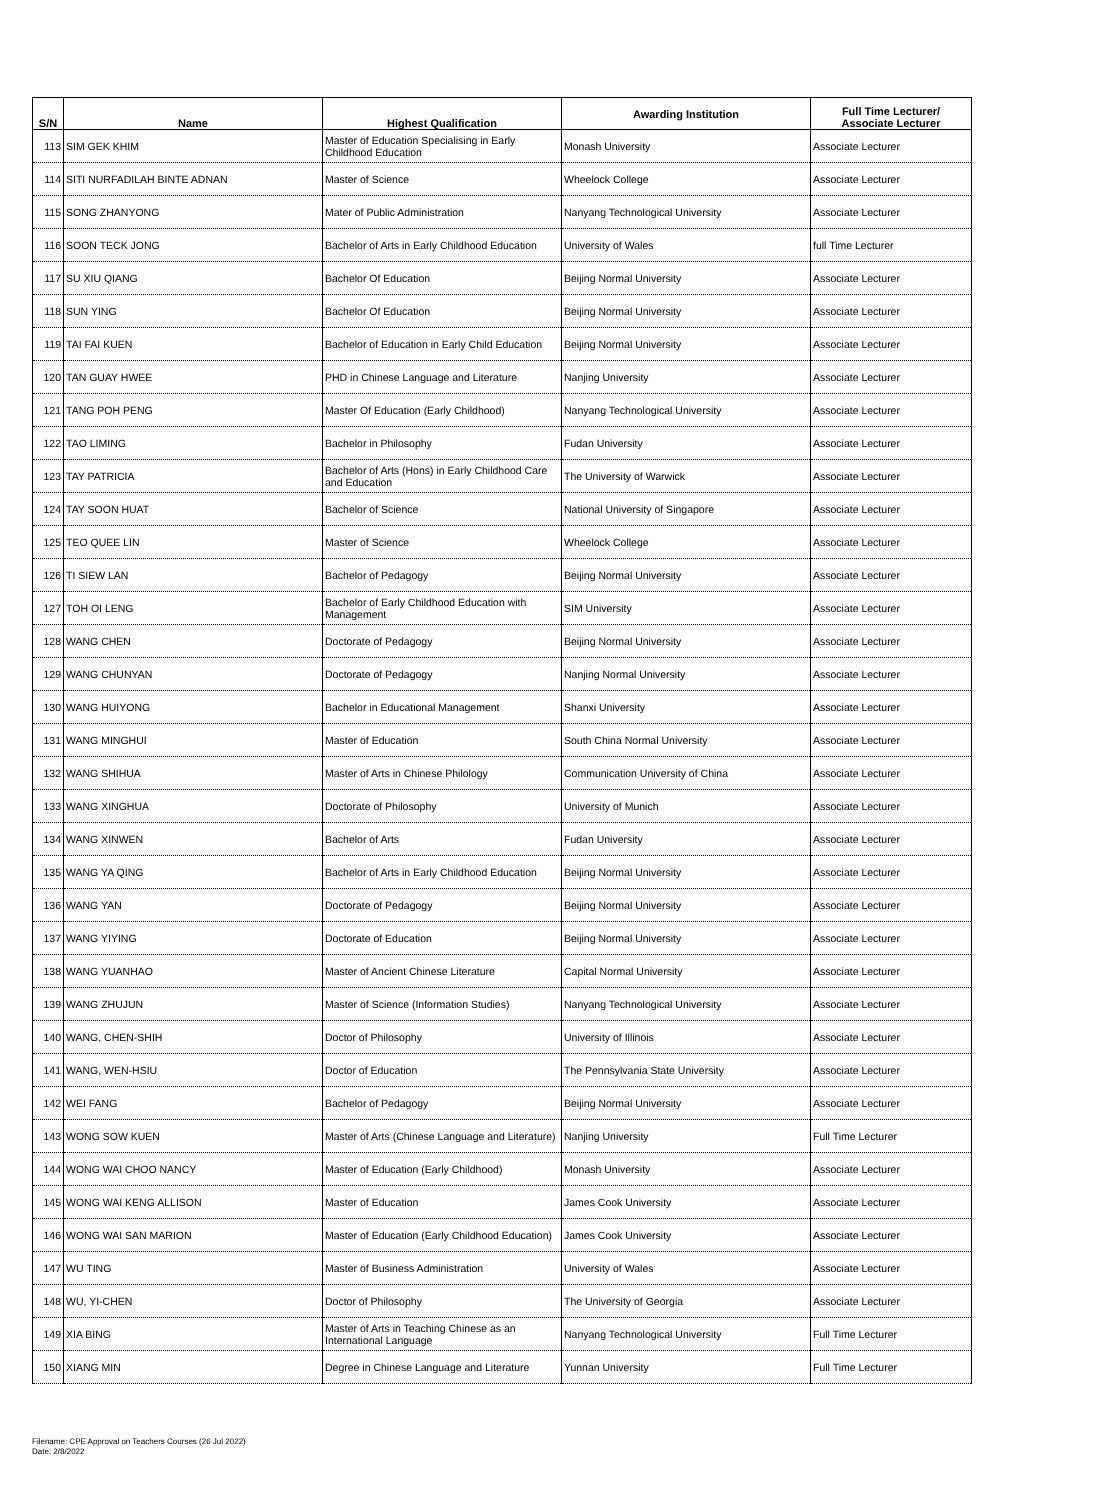| S/N | Name | Highest Qualification | Awarding Institution | Full Time Lecturer/ Associate Lecturer |
| --- | --- | --- | --- | --- |
| 113 | SIM GEK KHIM | Master of Education Specialising in Early Childhood Education | Monash University | Associate Lecturer |
| 114 | SITI NURFADILAH BINTE ADNAN | Master of Science | Wheelock College | Associate Lecturer |
| 115 | SONG ZHANYONG | Mater of Public Administration | Nanyang Technological University | Associate Lecturer |
| 116 | SOON TECK JONG | Bachelor of Arts in Early Childhood Education | University of Wales | full Time Lecturer |
| 117 | SU XIU QIANG | Bachelor Of Education | Beijing Normal University | Associate Lecturer |
| 118 | SUN YING | Bachelor Of Education | Beijing Normal University | Associate Lecturer |
| 119 | TAI FAI KUEN | Bachelor of Education in Early Child Education | Beijing Normal University | Associate Lecturer |
| 120 | TAN GUAY HWEE | PHD in Chinese Language and Literature | Nanjing University | Associate Lecturer |
| 121 | TANG POH PENG | Master Of Education (Early Childhood) | Nanyang Technological University | Associate Lecturer |
| 122 | TAO LIMING | Bachelor in Philosophy | Fudan University | Associate Lecturer |
| 123 | TAY PATRICIA | Bachelor of Arts (Hons) in Early Childhood Care and Education | The University of Warwick | Associate Lecturer |
| 124 | TAY SOON HUAT | Bachelor of Science | National University of Singapore | Associate Lecturer |
| 125 | TEO QUEE LIN | Master of Science | Wheelock College | Associate Lecturer |
| 126 | TI SIEW LAN | Bachelor of Pedagogy | Beijing Normal University | Associate Lecturer |
| 127 | TOH OI LENG | Bachelor of Early Childhood Education with Management | SIM University | Associate Lecturer |
| 128 | WANG CHEN | Doctorate of Pedagogy | Beijing Normal University | Associate Lecturer |
| 129 | WANG CHUNYAN | Doctorate of Pedagogy | Nanjing Normal University | Associate Lecturer |
| 130 | WANG HUIYONG | Bachelor in Educational Management | Shanxi University | Associate Lecturer |
| 131 | WANG MINGHUI | Master of Education | South China Normal University | Associate Lecturer |
| 132 | WANG SHIHUA | Master of Arts in Chinese Philology | Communication University of China | Associate Lecturer |
| 133 | WANG XINGHUA | Doctorate of Philosophy | University of Munich | Associate Lecturer |
| 134 | WANG XINWEN | Bachelor of Arts | Fudan University | Associate Lecturer |
| 135 | WANG YA QING | Bachelor of Arts in Early Childhood Education | Beijing Normal University | Associate Lecturer |
| 136 | WANG YAN | Doctorate of Pedagogy | Beijing Normal University | Associate Lecturer |
| 137 | WANG YIYING | Doctorate of Education | Beijing Normal University | Associate Lecturer |
| 138 | WANG YUANHAO | Master of Ancient Chinese Literature | Capital Normal University | Associate Lecturer |
| 139 | WANG ZHUJUN | Master of Science (Information Studies) | Nanyang Technological University | Associate Lecturer |
| 140 | WANG, CHEN-SHIH | Doctor of Philosophy | University of Illinois | Associate Lecturer |
| 141 | WANG, WEN-HSIU | Doctor of Education | The Pennsylvania State University | Associate Lecturer |
| 142 | WEI FANG | Bachelor of Pedagogy | Beijing Normal University | Associate Lecturer |
| 143 | WONG SOW KUEN | Master of Arts (Chinese Language and Literature) | Nanjing University | Full Time Lecturer |
| 144 | WONG WAI CHOO NANCY | Master of Education (Early Childhood) | Monash University | Associate Lecturer |
| 145 | WONG WAI KENG ALLISON | Master of Education | James Cook University | Associate Lecturer |
| 146 | WONG WAI SAN MARION | Master of Education (Early Childhood Education) | James Cook University | Associate Lecturer |
| 147 | WU TING | Master of Business Administration | University of Wales | Associate Lecturer |
| 148 | WU, YI-CHEN | Doctor of Philosophy | The University of Georgia | Associate Lecturer |
| 149 | XIA BING | Master of Arts in Teaching Chinese as an International Language | Nanyang Technological University | Full Time Lecturer |
| 150 | XIANG MIN | Degree in Chinese Language and Literature | Yunnan University | Full Time Lecturer |
Filename: CPE Approval on Teachers Courses (26 Jul 2022)
Date: 2/8/2022